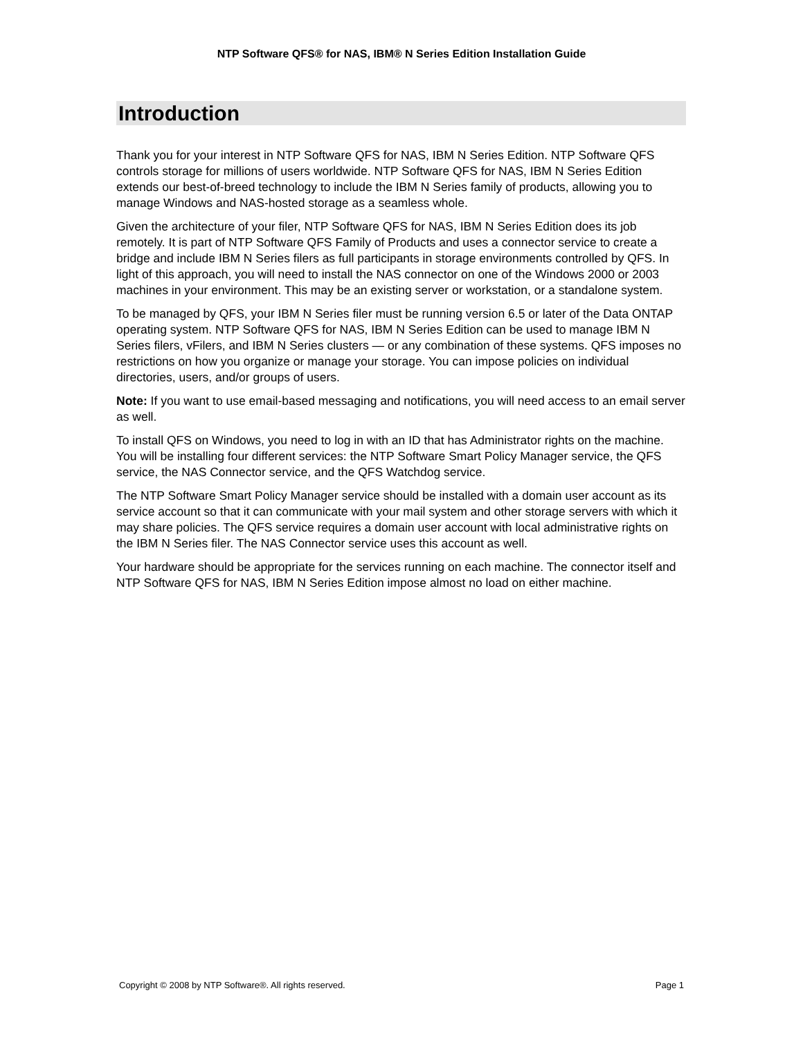NTP Software QFS® for NAS, IBM® N Series Edition Installation Guide
Introduction
Thank you for your interest in NTP Software QFS for NAS, IBM N Series Edition. NTP Software QFS controls storage for millions of users worldwide. NTP Software QFS for NAS, IBM N Series Edition extends our best-of-breed technology to include the IBM N Series family of products, allowing you to manage Windows and NAS-hosted storage as a seamless whole.
Given the architecture of your filer, NTP Software QFS for NAS, IBM N Series Edition does its job remotely. It is part of NTP Software QFS Family of Products and uses a connector service to create a bridge and include IBM N Series filers as full participants in storage environments controlled by QFS. In light of this approach, you will need to install the NAS connector on one of the Windows 2000 or 2003 machines in your environment. This may be an existing server or workstation, or a standalone system.
To be managed by QFS, your IBM N Series filer must be running version 6.5 or later of the Data ONTAP operating system. NTP Software QFS for NAS, IBM N Series Edition can be used to manage IBM N Series filers, vFilers, and IBM N Series clusters — or any combination of these systems. QFS imposes no restrictions on how you organize or manage your storage. You can impose policies on individual directories, users, and/or groups of users.
Note: If you want to use email-based messaging and notifications, you will need access to an email server as well.
To install QFS on Windows, you need to log in with an ID that has Administrator rights on the machine. You will be installing four different services: the NTP Software Smart Policy Manager service, the QFS service, the NAS Connector service, and the QFS Watchdog service.
The NTP Software Smart Policy Manager service should be installed with a domain user account as its service account so that it can communicate with your mail system and other storage servers with which it may share policies. The QFS service requires a domain user account with local administrative rights on the IBM N Series filer. The NAS Connector service uses this account as well.
Your hardware should be appropriate for the services running on each machine. The connector itself and NTP Software QFS for NAS, IBM N Series Edition impose almost no load on either machine.
Copyright © 2008 by NTP Software®. All rights reserved. Page 1